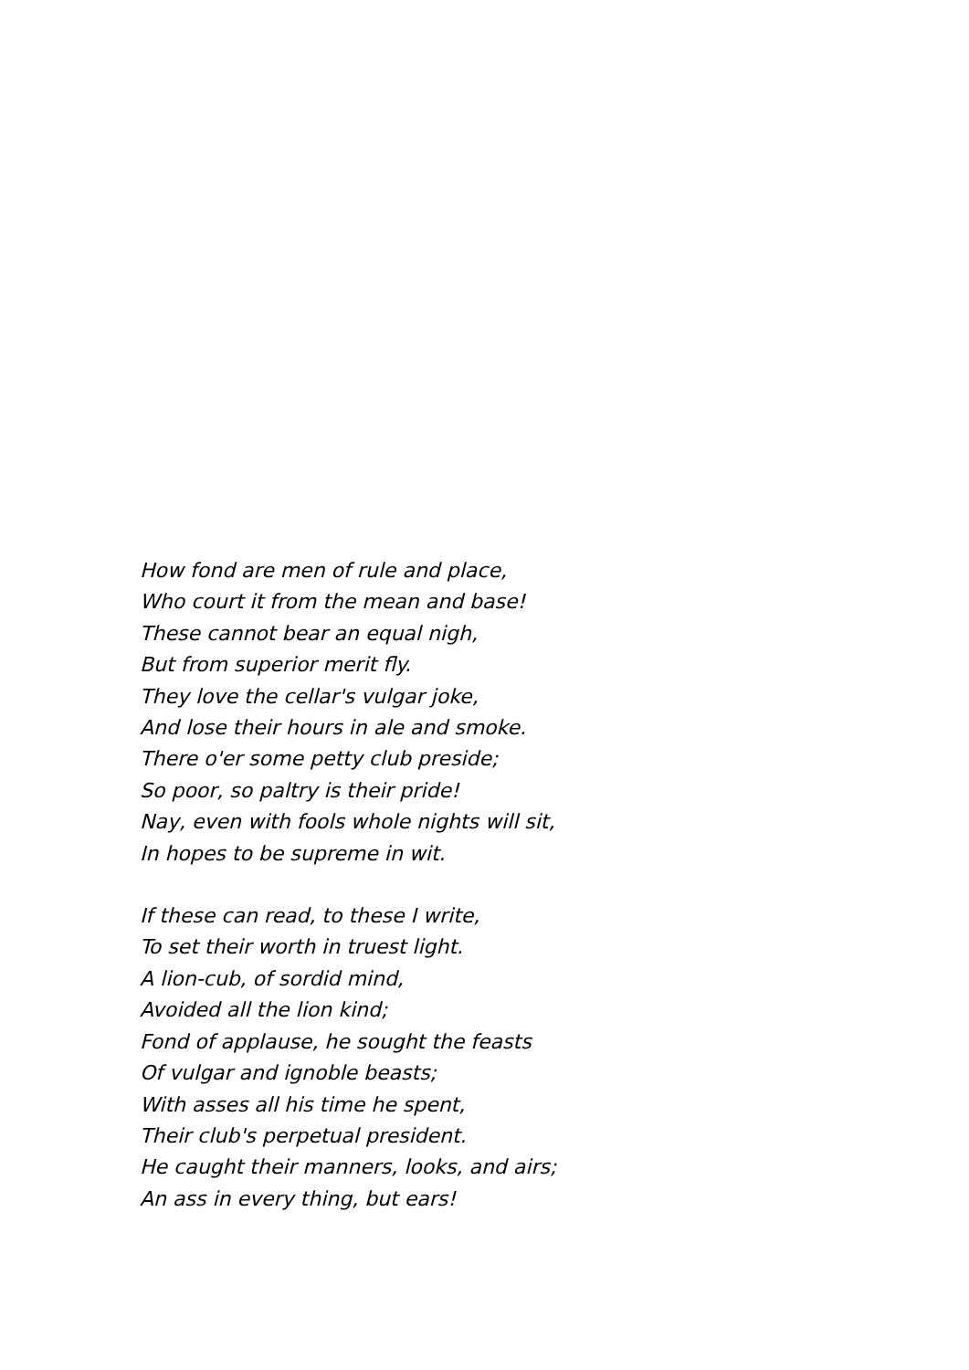How fond are men of rule and place,
Who court it from the mean and base!
These cannot bear an equal nigh,
But from superior merit fly.
They love the cellar's vulgar joke,
And lose their hours in ale and smoke.
There o'er some petty club preside;
So poor, so paltry is their pride!
Nay, even with fools whole nights will sit,
In hopes to be supreme in wit.
If these can read, to these I write,
To set their worth in truest light.
A lion-cub, of sordid mind,
Avoided all the lion kind;
Fond of applause, he sought the feasts
Of vulgar and ignoble beasts;
With asses all his time he spent,
Their club's perpetual president.
He caught their manners, looks, and airs;
An ass in every thing, but ears!